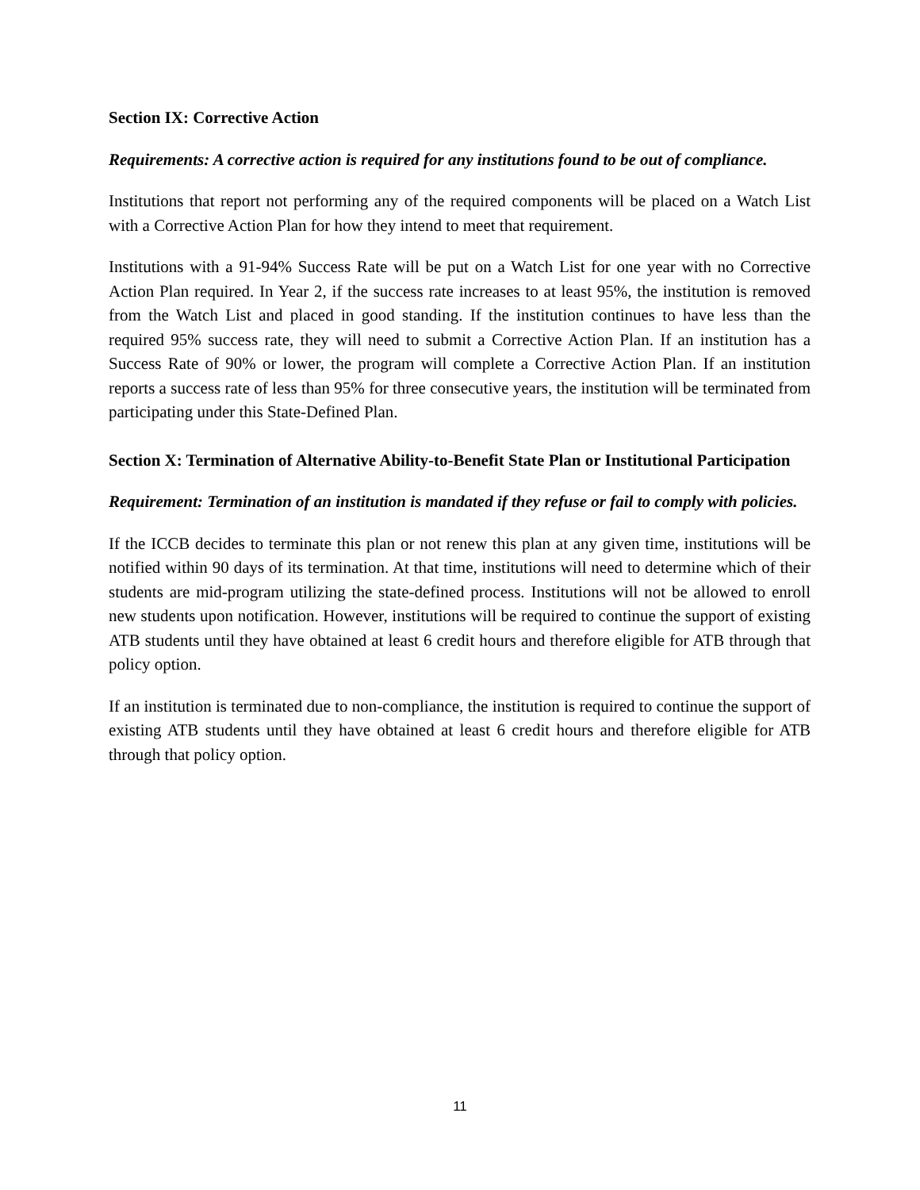Section IX: Corrective Action
Requirements: A corrective action is required for any institutions found to be out of compliance.
Institutions that report not performing any of the required components will be placed on a Watch List with a Corrective Action Plan for how they intend to meet that requirement.
Institutions with a 91-94% Success Rate will be put on a Watch List for one year with no Corrective Action Plan required. In Year 2, if the success rate increases to at least 95%, the institution is removed from the Watch List and placed in good standing. If the institution continues to have less than the required 95% success rate, they will need to submit a Corrective Action Plan. If an institution has a Success Rate of 90% or lower, the program will complete a Corrective Action Plan. If an institution reports a success rate of less than 95% for three consecutive years, the institution will be terminated from participating under this State-Defined Plan.
Section X: Termination of Alternative Ability-to-Benefit State Plan or Institutional Participation
Requirement: Termination of an institution is mandated if they refuse or fail to comply with policies.
If the ICCB decides to terminate this plan or not renew this plan at any given time, institutions will be notified within 90 days of its termination. At that time, institutions will need to determine which of their students are mid-program utilizing the state-defined process. Institutions will not be allowed to enroll new students upon notification. However, institutions will be required to continue the support of existing ATB students until they have obtained at least 6 credit hours and therefore eligible for ATB through that policy option.
If an institution is terminated due to non-compliance, the institution is required to continue the support of existing ATB students until they have obtained at least 6 credit hours and therefore eligible for ATB through that policy option.
11